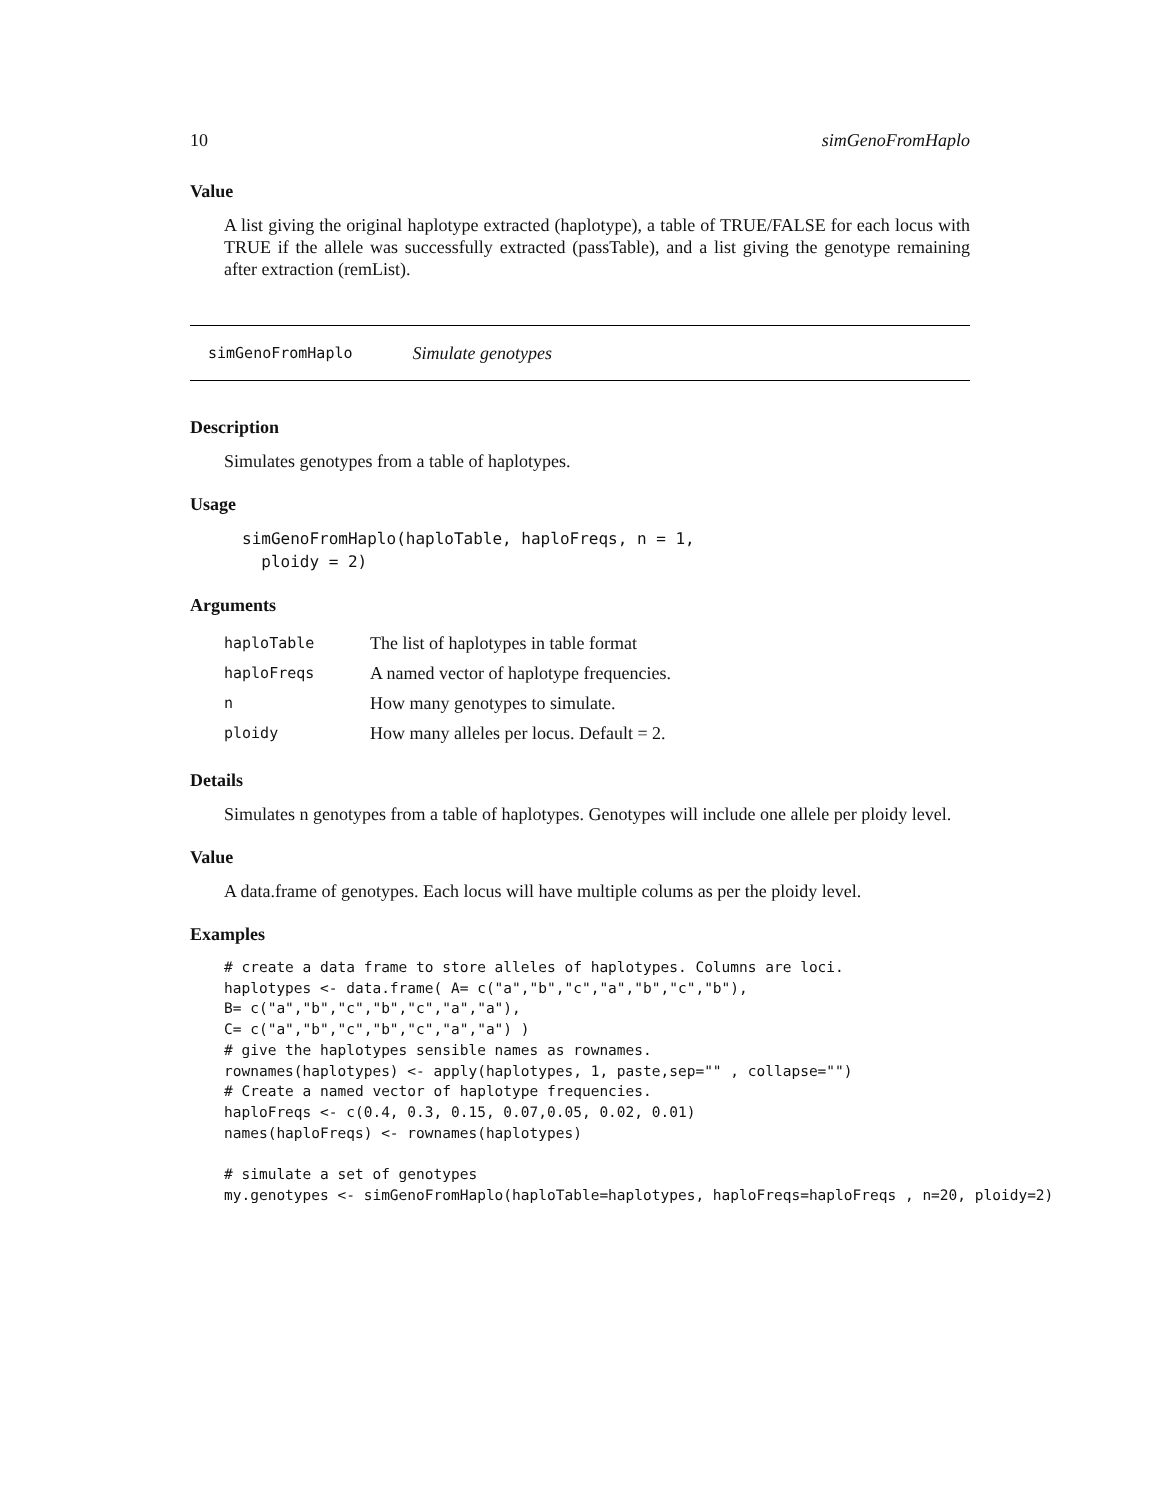10 simGenoFromHaplo
Value
A list giving the original haplotype extracted (haplotype), a table of TRUE/FALSE for each locus with TRUE if the allele was successfully extracted (passTable), and a list giving the genotype remaining after extraction (remList).
simGenoFromHaplo Simulate genotypes
Description
Simulates genotypes from a table of haplotypes.
Usage
simGenoFromHaplo(haploTable, haploFreqs, n = 1,
  ploidy = 2)
Arguments
| haploTable | The list of haplotypes in table format |
| haploFreqs | A named vector of haplotype frequencies. |
| n | How many genotypes to simulate. |
| ploidy | How many alleles per locus. Default = 2. |
Details
Simulates n genotypes from a table of haplotypes. Genotypes will include one allele per ploidy level.
Value
A data.frame of genotypes. Each locus will have multiple colums as per the ploidy level.
Examples
# create a data frame to store alleles of haplotypes. Columns are loci.
haplotypes <- data.frame( A= c("a","b","c","a","b","c","b"),
B= c("a","b","c","b","c","a","a"),
C= c("a","b","c","b","c","a","a") )
# give the haplotypes sensible names as rownames.
rownames(haplotypes) <- apply(haplotypes, 1, paste,sep="" , collapse="")
# Create a named vector of haplotype frequencies.
haploFreqs <- c(0.4, 0.3, 0.15, 0.07,0.05, 0.02, 0.01)
names(haploFreqs) <- rownames(haplotypes)

# simulate a set of genotypes
my.genotypes <- simGenoFromHaplo(haploTable=haplotypes, haploFreqs=haploFreqs , n=20, ploidy=2)